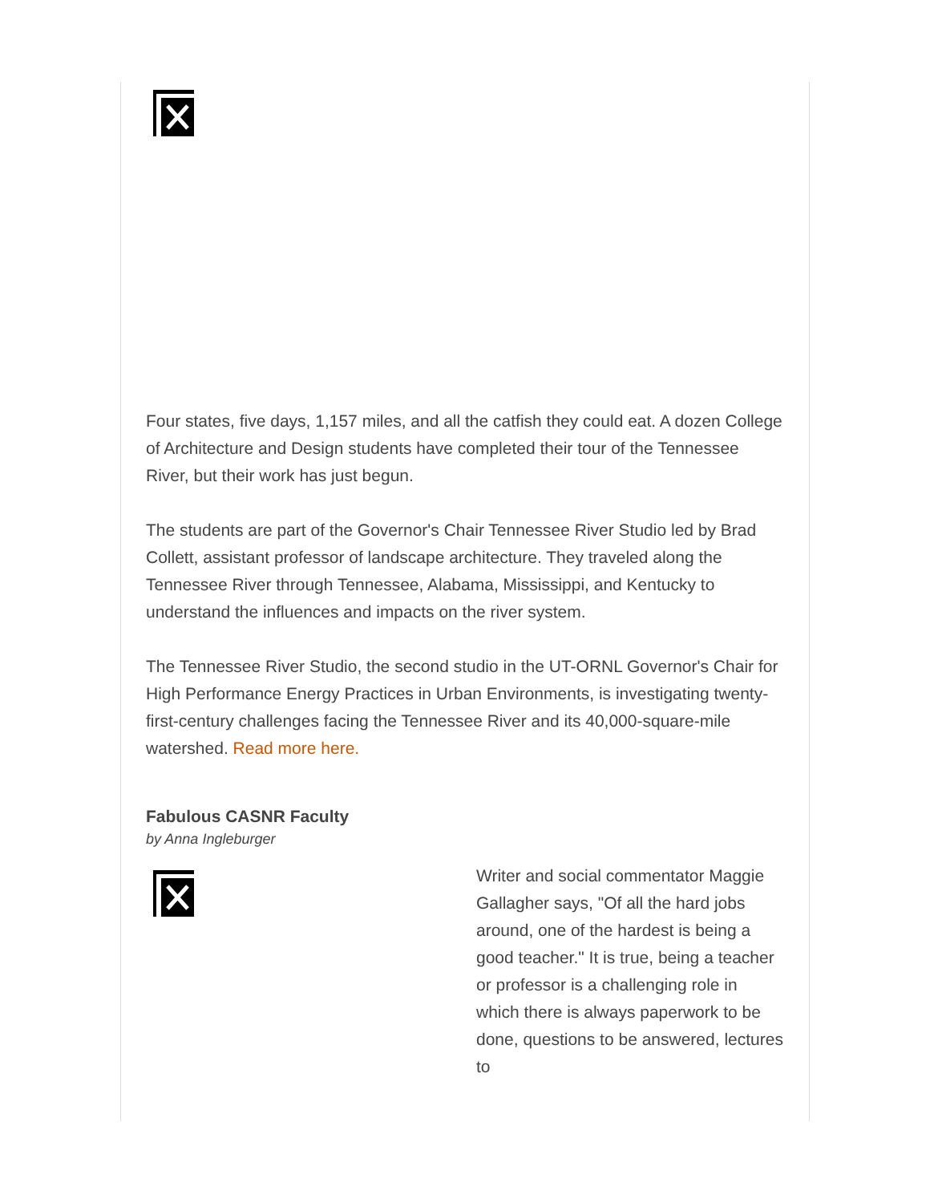Four states, five days, 1,157 miles, and all the catfish they could eat. A dozen College of Architecture and Design students have completed their tour of the Tennessee River, but their work has just begun.
The students are part of the Governor's Chair Tennessee River Studio led by Brad Collett, assistant professor of landscape architecture. They traveled along the Tennessee River through Tennessee, Alabama, Mississippi, and Kentucky to understand the influences and impacts on the river system.
The Tennessee River Studio, the second studio in the UT-ORNL Governor's Chair for High Performance Energy Practices in Urban Environments, is investigating twenty-first-century challenges facing the Tennessee River and its 40,000-square-mile watershed. Read more here.
Fabulous CASNR Faculty
by Anna Ingleburger
Writer and social commentator Maggie Gallagher says, "Of all the hard jobs around, one of the hardest is being a good teacher." It is true, being a teacher or professor is a challenging role in which there is always paperwork to be done, questions to be answered, lectures to